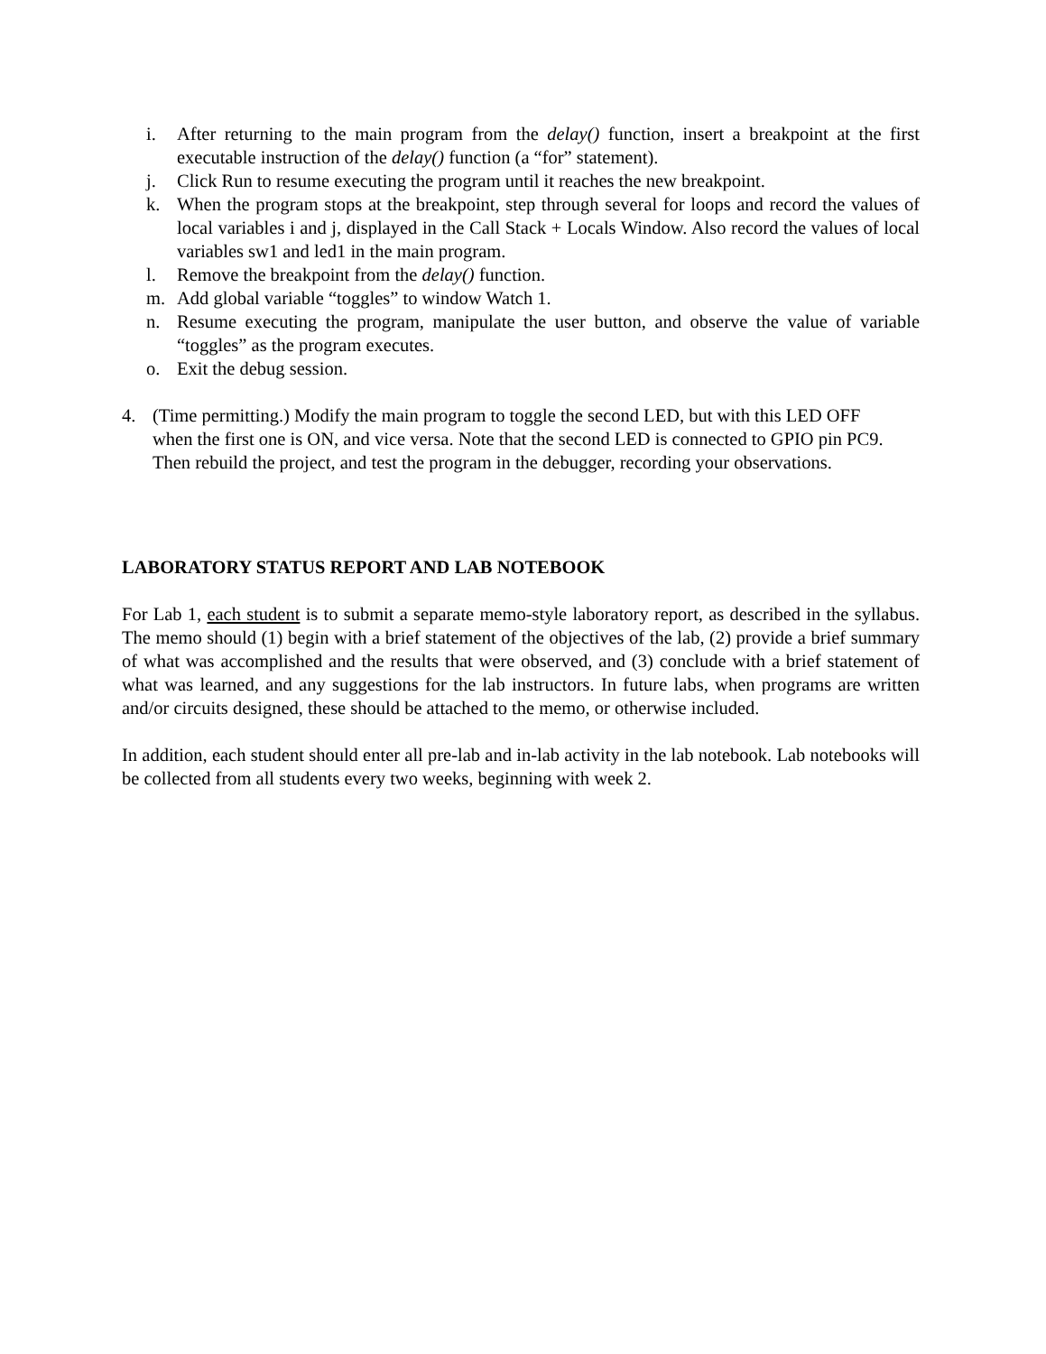i. After returning to the main program from the delay() function, insert a breakpoint at the first executable instruction of the delay() function (a “for” statement).
j. Click Run to resume executing the program until it reaches the new breakpoint.
k. When the program stops at the breakpoint, step through several for loops and record the values of local variables i and j, displayed in the Call Stack + Locals Window. Also record the values of local variables sw1 and led1 in the main program.
l. Remove the breakpoint from the delay() function.
m. Add global variable “toggles” to window Watch 1.
n. Resume executing the program, manipulate the user button, and observe the value of variable “toggles” as the program executes.
o. Exit the debug session.
4. (Time permitting.) Modify the main program to toggle the second LED, but with this LED OFF when the first one is ON, and vice versa. Note that the second LED is connected to GPIO pin PC9. Then rebuild the project, and test the program in the debugger, recording your observations.
LABORATORY STATUS REPORT AND LAB NOTEBOOK
For Lab 1, each student is to submit a separate memo-style laboratory report, as described in the syllabus. The memo should (1) begin with a brief statement of the objectives of the lab, (2) provide a brief summary of what was accomplished and the results that were observed, and (3) conclude with a brief statement of what was learned, and any suggestions for the lab instructors. In future labs, when programs are written and/or circuits designed, these should be attached to the memo, or otherwise included.
In addition, each student should enter all pre-lab and in-lab activity in the lab notebook. Lab notebooks will be collected from all students every two weeks, beginning with week 2.